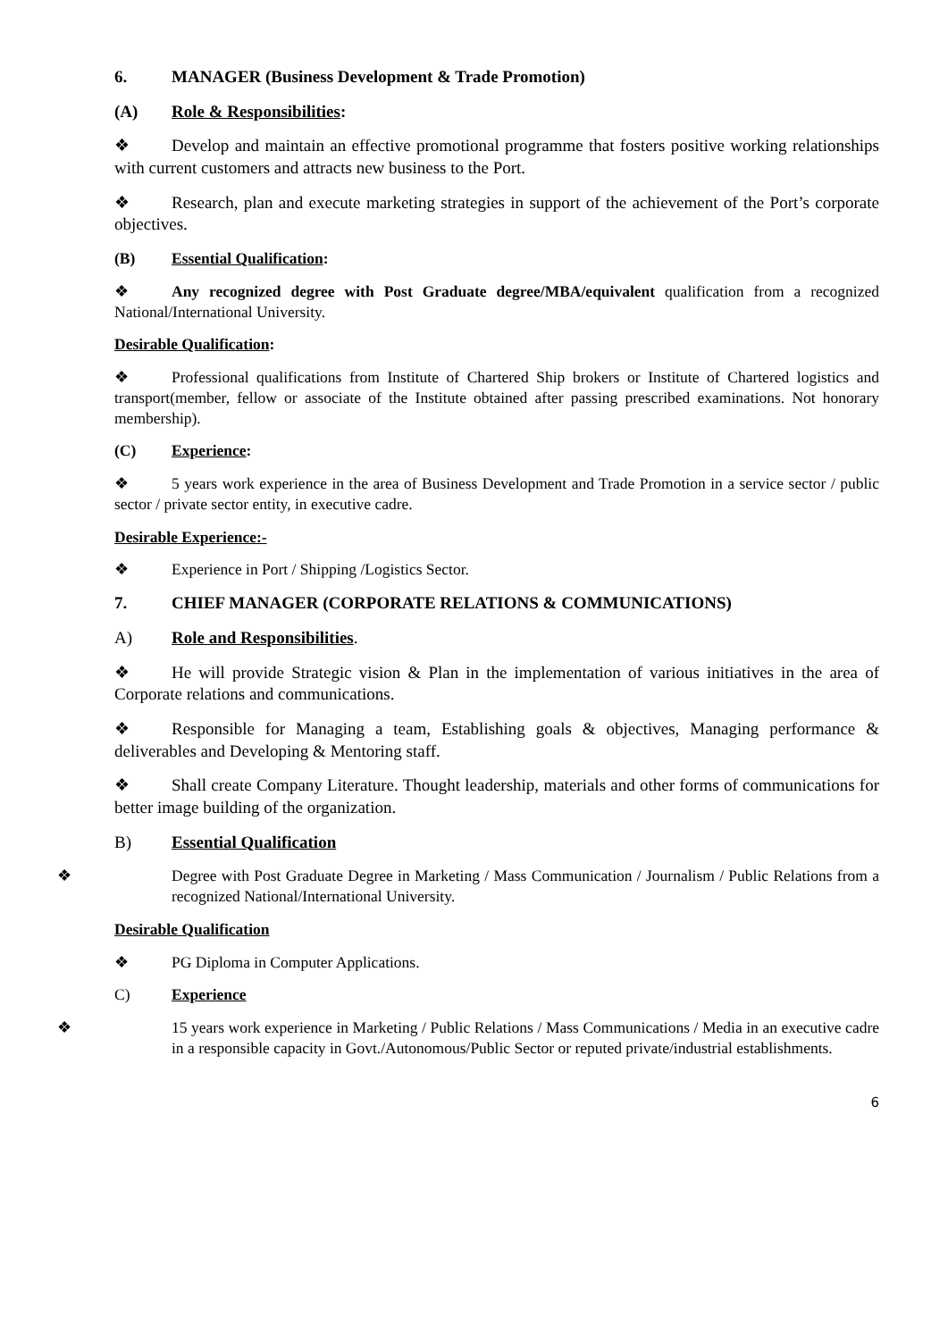6. MANAGER (Business Development & Trade Promotion)
(A) Role & Responsibilities:
❖ Develop and maintain an effective promotional programme that fosters positive working relationships with current customers and attracts new business to the Port.
❖ Research, plan and execute marketing strategies in support of the achievement of the Port’s corporate objectives.
(B) Essential Qualification:
❖ Any recognized degree with Post Graduate degree/MBA/equivalent qualification from a recognized National/International University.
Desirable Qualification:
❖ Professional qualifications from Institute of Chartered Ship brokers or Institute of Chartered logistics and transport(member, fellow or associate of the Institute obtained after passing prescribed examinations. Not honorary membership).
(C) Experience:
❖ 5 years work experience in the area of Business Development and Trade Promotion in a service sector / public sector / private sector entity, in executive cadre.
Desirable Experience:-
❖ Experience in Port / Shipping /Logistics Sector.
7. CHIEF MANAGER (CORPORATE RELATIONS & COMMUNICATIONS)
A) Role and Responsibilities.
❖ He will provide Strategic vision & Plan in the implementation of various initiatives in the area of Corporate relations and communications.
❖ Responsible for Managing a team, Establishing goals & objectives, Managing performance & deliverables and Developing & Mentoring staff.
❖ Shall create Company Literature. Thought leadership, materials and other forms of communications for better image building of the organization.
B) Essential Qualification
❖ Degree with Post Graduate Degree in Marketing / Mass Communication / Journalism / Public Relations from a recognized National/International University.
Desirable Qualification
❖ PG Diploma in Computer Applications.
C) Experience
❖ 15 years work experience in Marketing / Public Relations / Mass Communications / Media in an executive cadre in a responsible capacity in Govt./Autonomous/Public Sector or reputed private/industrial establishments.
6